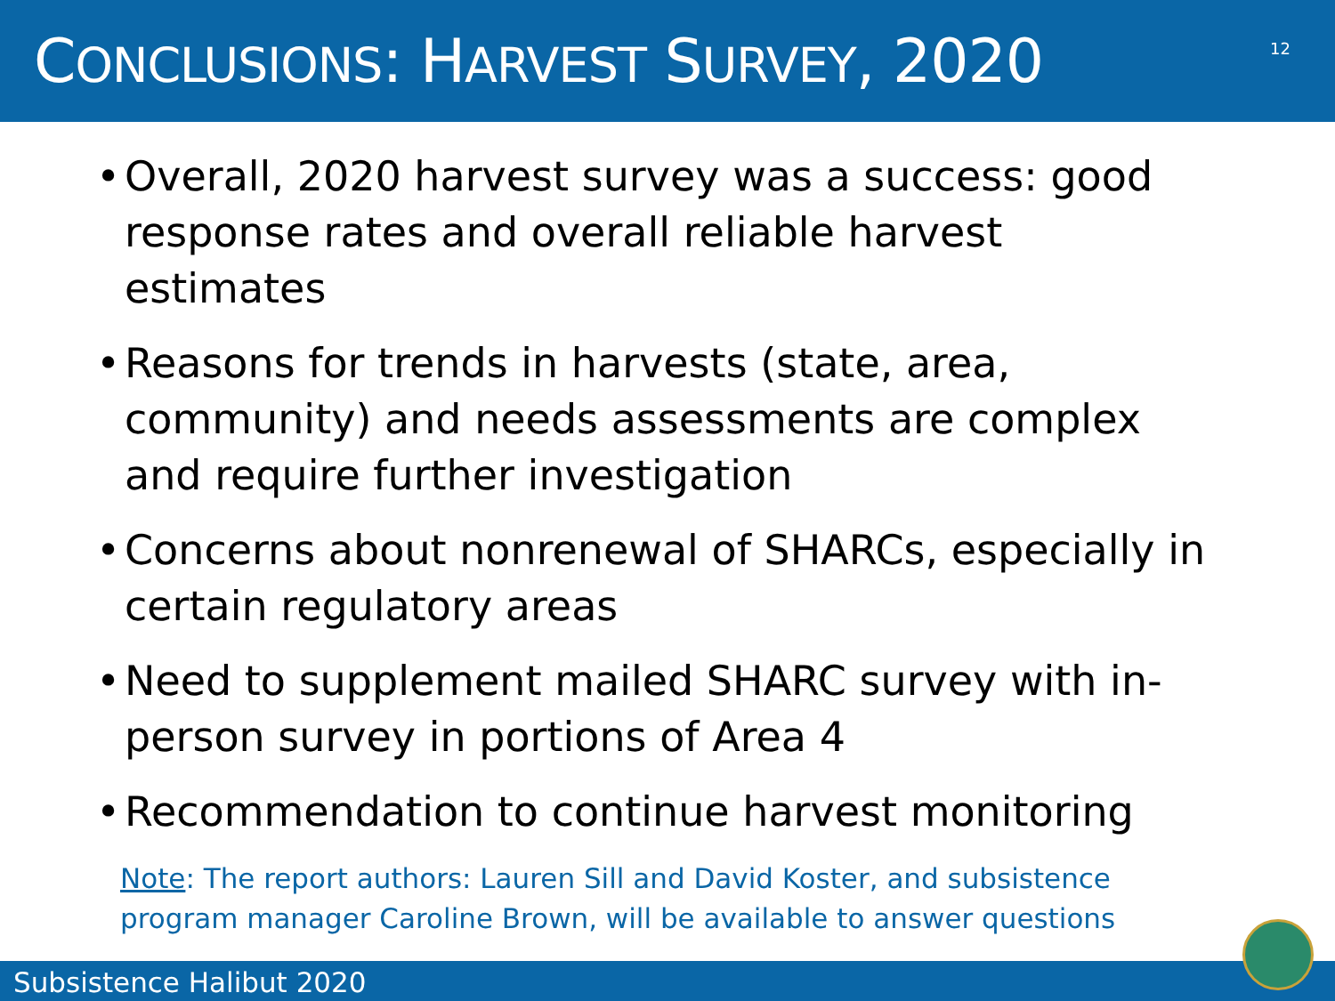CONCLUSIONS: HARVEST SURVEY, 2020
12
• Overall, 2020 harvest survey was a success: good response rates and overall reliable harvest estimates
• Reasons for trends in harvests (state, area, community) and needs assessments are complex and require further investigation
• Concerns about nonrenewal of SHARCs, especially in certain regulatory areas
• Need to supplement mailed SHARC survey with in-person survey in portions of Area 4
• Recommendation to continue harvest monitoring
Note: The report authors: Lauren Sill and David Koster, and subsistence
program manager Caroline Brown, will be available to answer questions
Subsistence Halibut 2020